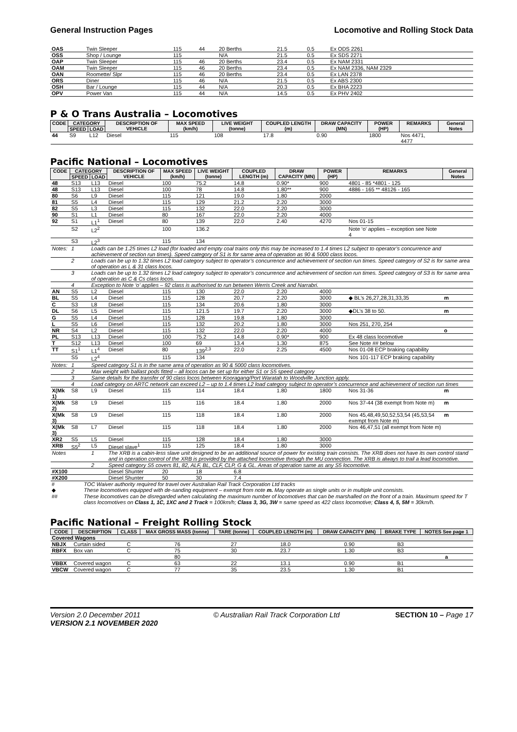General Instruction Pages Locomotive and Rolling Stock Data
| OAS | Twin Sleeper | 115 | 44 | 20 Berths | 21.5 | 0.5 | Ex ODS 2261 |
| OSS | Shop / Lounge | 115 | | N/A | 21.5 | 0.5 | Ex SDS 2271 |
| OAP | Twin Sleeper | 115 | 46 | 20 Berths | 23.4 | 0.5 | Ex NAM 2331 |
| OAM | Twin Sleeper | 115 | 46 | 20 Berths | 23.4 | 0.5 | Ex NAM 2336, NAM 2329 |
| OAN | Roomette/ Slpr | 115 | 46 | 20 Berths | 23.4 | 0.5 | Ex LAN 2378 |
| ORS | Diner | 115 | 46 | N/A | 21.5 | 0.5 | Ex ABS 2300 |
| OSH | Bar / Lounge | 115 | 44 | N/A | 20.3 | 0.5 | Ex BHA 2223 |
| OPV | Power Van | 115 | 44 | N/A | 14.5 | 0.5 | Ex PHV 2402 |
P & O Trans Australia – Locomotives
| CODE | CATEGORY | | DESCRIPTION OF VEHICLE | MAX SPEED (km/h) | LIVE WEIGHT (tonne) | COUPLED LENGTH (m) | DRAW CAPACITY (MN) | POWER (HP) | REMARKS | General Notes |
| --- | --- | --- | --- | --- | --- | --- | --- | --- | --- | --- |
| | SPEED | LOAD | | | | | | | | |
| 44 | S9 | L12 | Diesel | 115 | 108 | 17.8 | 0.90 | 1800 | Nos 4471, 4477 | |
Pacific National – Locomotives
| CODE | CATEGORY | | DESCRIPTION OF VEHICLE | MAX SPEED (km/h) | LIVE WEIGHT (tonne) | COUPLED LENGTH (m) | DRAW CAPACITY (MN) | POWER (HP) | REMARKS | General Notes |
| --- | --- | --- | --- | --- | --- | --- | --- | --- | --- | --- |
| | SPEED | LOAD | | | | | | | | |
| 48 | S13 | L13 | Diesel | 100 | 75.2 | 14.8 | 0.90* | 900 | 4801 - 85 *4801 - 125 | |
| 48 | S13 | L13 | Diesel | 100 | 78 | 14.8 | 1.80** | 900 | 4886 - 165 ** 48126 - 165 | |
| 80 | S6 | L9 | Diesel | 115 | 121 | 19.0 | 1.80 | 2000 | | |
| 81 | S5 | L4 | Diesel | 115 | 129 | 21.2 | 2.20 | 3000 | | |
| 82 | S5 | L3 | Diesel | 115 | 132 | 22.0 | 2.20 | 3000 | | |
| 90 | S1 | L1 | Diesel | 80 | 167 | 22.0 | 2.20 | 4000 | | |
| 92 | S1 | L1<sup>1</sup> | Diesel | 80 | 139 | 22.0 | 2.40 | 4270 | Nos 01-15 | |
| | S2 | L2<sup>2</sup> | | 100 | 136.2 | | | | Note ‘o’ applies – exception see Note 4 | |
| | S3 | L2<sup>3</sup> | | 115 | 134 | | | | | |
| Notes: | 1 | Loads can be 1.25 times L2 load (for loaded and empty coal trains only this may be increased to 1.4 times L2 subject to operator’s concurrence and achievement of section run times). Speed category of S1 is for same area of operation as 90 & 5000 class locos. | | | | | | | | |
| | 2 | Loads can be up to 1.32 times L2 load category subject to operator’s concurrence and achievement of section run times. Speed category of S2 is for same area of operation as L & 31 class locos. | | | | | | | | |
| | 3 | Loads can be up to 1.32 times L2 load category subject to operator’s concurrence and achievement of section run times. Speed category of S3 is for same area of operation as C & Cs class locos. | | | | | | | | |
| | 4 | Exception to Note ‘o’ applies – 92 class is authorised to run between Werris Creek and Narrabri. | | | | | | | | |
| AN | S5 | L2 | Diesel | 115 | 130 | 22.0 | 2.20 | 4000 | | |
| BL | S5 | L4 | Diesel | 115 | 128 | 20.7 | 2.20 | 3000 | ◆ BL’s 26,27,28,31,33,35 | m |
| C | S3 | L8 | Diesel | 115 | 134 | 20.6 | 1.80 | 3000 | | |
| DL | S6 | L5 | Diesel | 115 | 121.5 | 19.7 | 2.20 | 3000 | ◆DL’s 38 to 50. | m |
| G | S5 | L4 | Diesel | 115 | 128 | 19.8 | 1.80 | 3000 | | |
| L | S5 | L6 | Diesel | 115 | 132 | 20.2 | 1.80 | 3000 | Nos 251, 270, 254 | |
| NR | S4 | L2 | Diesel | 115 | 132 | 22.0 | 2.20 | 4000 | | o |
| PL | S13 | L13 | Diesel | 100 | 75.2 | 14.8 | 0.90* | 900 | Ex 48 class locomotive | |
| T | S12 | L13 | Diesel | 100 | 69 | 13.4 | 1.30 | 875 | See Note ## below | |
| TT | S1<sup>1</sup> | L1<sup>4</sup> | Diesel | 80 | 139<sup>2,3</sup> | 22.0 | 2.25 | 4500 | Nos 01-08 ECP braking capability | |
| | S5 | L2<sup>4</sup> | | 115 | 134 | | | | Nos 101-117 ECP braking capability | |
| Notes: | 1 | Speed category S1 is in the same area of operation as 90 & 5000 class locomotives. | | | | | | | | |
| | 2 | Max weight with ballast pods fitted – all locos can be set up for either S1 or S5 speed category | | | | | | | | |
| | 3 | Same details for the transfer of 90 class locos between Kooragang/Port Waratah to Woodville Junction apply. | | | | | | | | |
| | 4 | Load category on ARTC network can exceed L2 – up to 1.4 times L2 load category subject to operator’s concurrence and achievement of section run times | | | | | | | | |
| X(Mk 1) | S8 | L9 | Diesel | 115 | 114 | 18.4 | 1.80 | 1800 | Nos 31-36 | m |
| X(Mk 2) | S8 | L9 | Diesel | 115 | 116 | 18.4 | 1.80 | 2000 | Nos 37-44 (38 exempt from Note m) | m |
| X(Mk 3) | S8 | L9 | Diesel | 115 | 118 | 18.4 | 1.80 | 2000 | Nos 45,48,49,50,52,53,54 (45,53,54 exempt from Note m) | m |
| X(Mk 3) | S8 | L7 | Diesel | 115 | 118 | 18.4 | 1.80 | 2000 | Nos 46,47,51 (all exempt from Note m) | |
| XR2 | S5 | L5 | Diesel | 115 | 128 | 18.4 | 1.80 | 3000 | | |
| XRB | S5<sup>2</sup> | L5 | Diesel slave<sup>1</sup> | 115 | 125 | 18.4 | 1.80 | 3000 | | |
| Notes | | 1 | The XRB is a cabin-less slave unit designed to be an additional source of power for existing train consists. The XRB does not have its own control stand and in operation control of the XRB is provided by the attached locomotive through the MU connection. The XRB is always to trail a lead locomotive. | | | | | | | |
| | | 2 | Speed category S5 covers 81, 82, ALF, BL, CLF, CLP, G & GL. Areas of operation same as any S5 locomotive. | | | | | | | |
| #X100 | | | Diesel Shunter | 20 | 18 | 6.8 | | | | |
| #X200 | | | Diesel Shunter | 50 | 30 | 7.4 | | | | |
| # | TOC Waiver authority required for travel over Australian Rail Track Corporation Ltd tracks |
| ◆ | These locomotives equipped with de-sanding equipment – exempt from note m. May operate as single units or in multiple unit consists. |
| ## | These locomotives can be disregarded when calculating the maximum number of locomotives that can be marshalled on the front of a train. Maximum speed for T class locomotives on Class 1, 1C, 1XC and 2 Track = 100km/h; Class 3, 3G, 3W = same speed as 422 class locomotive; Class 4, 5, 5M = 30km/h. |
Pacific National – Freight Rolling Stock
| CODE | DESCRIPTION | CLASS | MAX GROSS MASS (tonne) | TARE (tonne) | COUPLED LENGTH (m) | DRAW CAPACITY (MN) | BRAKE TYPE | NOTES See page 1 |
| --- | --- | --- | --- | --- | --- | --- | --- | --- |
| Covered Wagons | | | | | | | | |
| NBJX | Curtain sided | C | 76 | 27 | 18.0 | 0.90 | B3 | |
| RBFX | Box van | C | 75 | 30 | 23.7 | 1.30 | B3 | |
| | | | 80 | | | | | a |
| VBBX | Covered wagon | C | 63 | 22 | 13.1 | 0.90 | B1 | |
| VBCW | Covered wagon | C | 77 | 35 | 23.5 | 1.30 | B1 | |
Version 2.0 December 2011
VERSION 2.1 NOVEMBER 2020 © Australian Rail Track Corporation Ltd SECTION 10 – Page 17